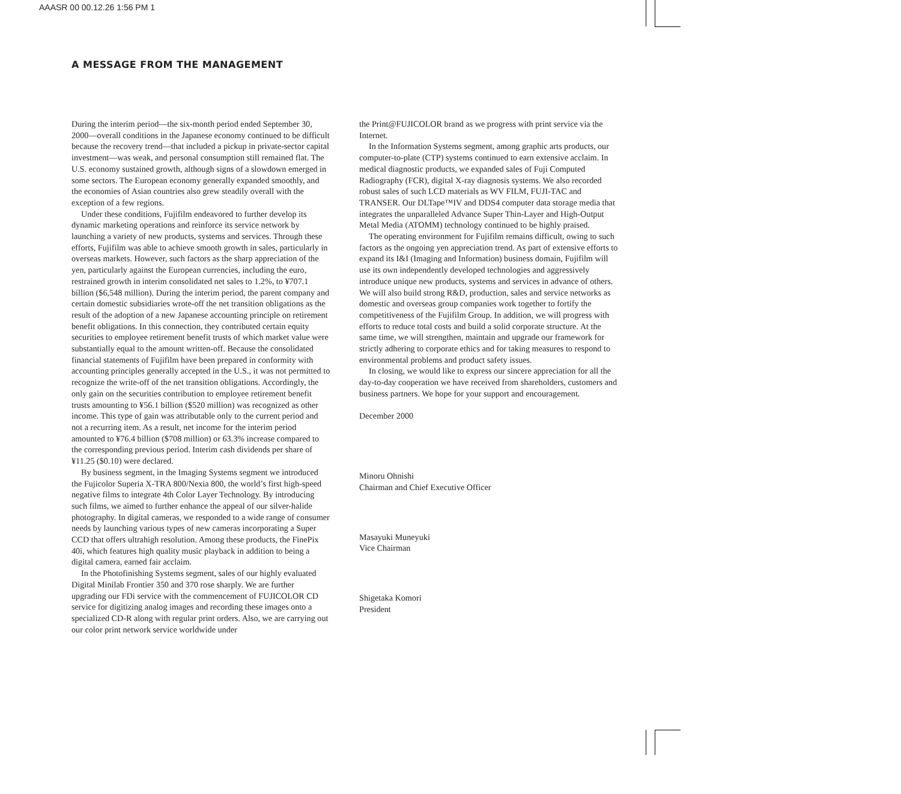AAASR 00 00.12.26 1:56 PM 1
A MESSAGE FROM THE MANAGEMENT
During the interim period—the six-month period ended September 30, 2000—overall conditions in the Japanese economy continued to be difficult because the recovery trend—that included a pickup in private-sector capital investment—was weak, and personal consumption still remained flat. The U.S. economy sustained growth, although signs of a slowdown emerged in some sectors. The European economy generally expanded smoothly, and the economies of Asian countries also grew steadily overall with the exception of a few regions.
Under these conditions, Fujifilm endeavored to further develop its dynamic marketing operations and reinforce its service network by launching a variety of new products, systems and services. Through these efforts, Fujifilm was able to achieve smooth growth in sales, particularly in overseas markets. However, such factors as the sharp appreciation of the yen, particularly against the European currencies, including the euro, restrained growth in interim consolidated net sales to 1.2%, to ¥707.1 billion ($6,548 million). During the interim period, the parent company and certain domestic subsidiaries wrote-off the net transition obligations as the result of the adoption of a new Japanese accounting principle on retirement benefit obligations. In this connection, they contributed certain equity securities to employee retirement benefit trusts of which market value were substantially equal to the amount written-off. Because the consolidated financial statements of Fujifilm have been prepared in conformity with accounting principles generally accepted in the U.S., it was not permitted to recognize the write-off of the net transition obligations. Accordingly, the only gain on the securities contribution to employee retirement benefit trusts amounting to ¥56.1 billion ($520 million) was recognized as other income. This type of gain was attributable only to the current period and not a recurring item. As a result, net income for the interim period amounted to ¥76.4 billion ($708 million) or 63.3% increase compared to the corresponding previous period. Interim cash dividends per share of ¥11.25 ($0.10) were declared.
By business segment, in the Imaging Systems segment we introduced the Fujicolor Superia X-TRA 800/Nexia 800, the world’s first high-speed negative films to integrate 4th Color Layer Technology. By introducing such films, we aimed to further enhance the appeal of our silver-halide photography. In digital cameras, we responded to a wide range of consumer needs by launching various types of new cameras incorporating a Super CCD that offers ultrahigh resolution. Among these products, the FinePix 40i, which features high quality music playback in addition to being a digital camera, earned fair acclaim.
In the Photofinishing Systems segment, sales of our highly evaluated Digital Minilab Frontier 350 and 370 rose sharply. We are further upgrading our FDi service with the commencement of FUJICOLOR CD service for digitizing analog images and recording these images onto a specialized CD-R along with regular print orders. Also, we are carrying out our color print network service worldwide under
the Print@FUJICOLOR brand as we progress with print service via the Internet.
In the Information Systems segment, among graphic arts products, our computer-to-plate (CTP) systems continued to earn extensive acclaim. In medical diagnostic products, we expanded sales of Fuji Computed Radiography (FCR), digital X-ray diagnosis systems. We also recorded robust sales of such LCD materials as WV FILM, FUJI-TAC and TRANSER. Our DLTape™IV and DDS4 computer data storage media that integrates the unparalleled Advance Super Thin-Layer and High-Output Metal Media (ATOMM) technology continued to be highly praised.
The operating environment for Fujifilm remains difficult, owing to such factors as the ongoing yen appreciation trend. As part of extensive efforts to expand its I&I (Imaging and Information) business domain, Fujifilm will use its own independently developed technologies and aggressively introduce unique new products, systems and services in advance of others. We will also build strong R&D, production, sales and service networks as domestic and overseas group companies work together to fortify the competitiveness of the Fujifilm Group. In addition, we will progress with efforts to reduce total costs and build a solid corporate structure. At the same time, we will strengthen, maintain and upgrade our framework for strictly adhering to corporate ethics and for taking measures to respond to environmental problems and product safety issues.
In closing, we would like to express our sincere appreciation for all the day-to-day cooperation we have received from shareholders, customers and business partners. We hope for your support and encouragement.
December 2000
Minoru Ohnishi
Chairman and Chief Executive Officer
Masayuki Muneyuki
Vice Chairman
Shigetaka Komori
President